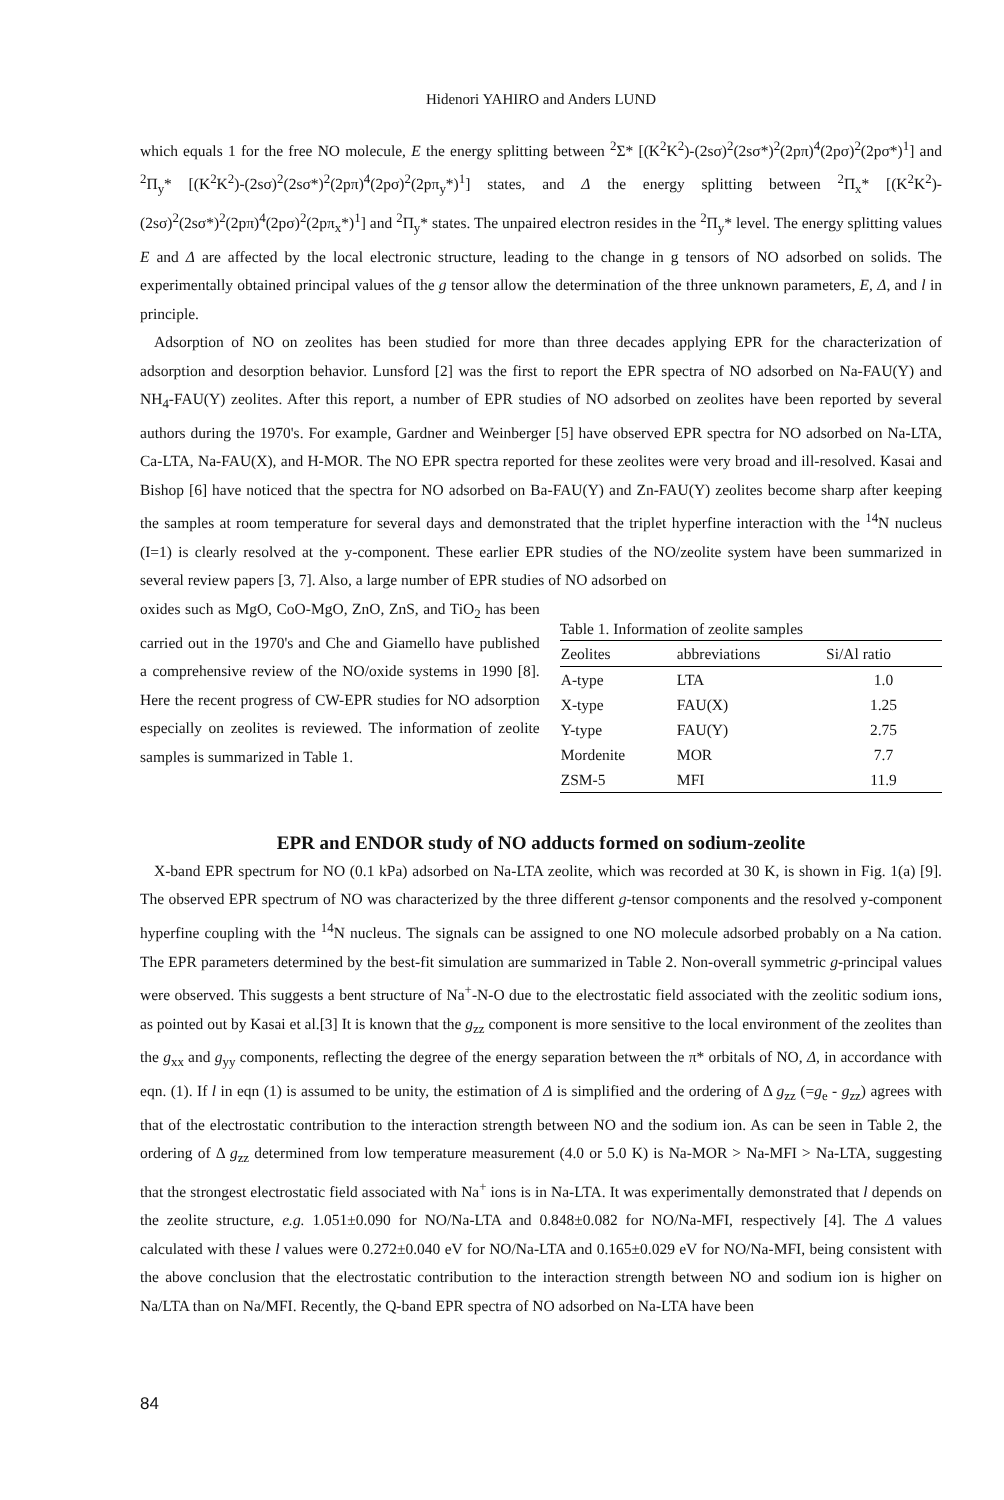Hidenori YAHIRO and Anders LUND
which equals 1 for the free NO molecule, E the energy splitting between <sup>2</sup>Σ* [(K<sup>2</sup>K<sup>2</sup>)-(2sσ)<sup>2</sup>(2sσ*)<sup>2</sup>(2pπ)<sup>4</sup>(2pσ)<sup>2</sup>(2pσ*)<sup>1</sup>] and <sup>2</sup>Π<sub>y</sub>* [(K<sup>2</sup>K<sup>2</sup>)-(2sσ)<sup>2</sup>(2sσ*)<sup>2</sup>(2pπ)<sup>4</sup>(2pσ)<sup>2</sup>(2pπ<sub>y</sub>*)<sup>1</sup>] states, and Δ the energy splitting between <sup>2</sup>Π<sub>x</sub>* [(K<sup>2</sup>K<sup>2</sup>)-(2sσ)<sup>2</sup>(2sσ*)<sup>2</sup>(2pπ)<sup>4</sup>(2pσ)<sup>2</sup>(2pπ<sub>x</sub>*)<sup>1</sup>] and <sup>2</sup>Π<sub>y</sub>* states. The unpaired electron resides in the <sup>2</sup>Π<sub>y</sub>* level. The energy splitting values E and Δ are affected by the local electronic structure, leading to the change in g tensors of NO adsorbed on solids. The experimentally obtained principal values of the g tensor allow the determination of the three unknown parameters, E, Δ, and l in principle.
Adsorption of NO on zeolites has been studied for more than three decades applying EPR for the characterization of adsorption and desorption behavior. Lunsford [2] was the first to report the EPR spectra of NO adsorbed on Na-FAU(Y) and NH<sub>4</sub>-FAU(Y) zeolites. After this report, a number of EPR studies of NO adsorbed on zeolites have been reported by several authors during the 1970's. For example, Gardner and Weinberger [5] have observed EPR spectra for NO adsorbed on Na-LTA, Ca-LTA, Na-FAU(X), and H-MOR. The NO EPR spectra reported for these zeolites were very broad and ill-resolved. Kasai and Bishop [6] have noticed that the spectra for NO adsorbed on Ba-FAU(Y) and Zn-FAU(Y) zeolites become sharp after keeping the samples at room temperature for several days and demonstrated that the triplet hyperfine interaction with the <sup>14</sup>N nucleus (I=1) is clearly resolved at the y-component. These earlier EPR studies of the NO/zeolite system have been summarized in several review papers [3, 7]. Also, a large number of EPR studies of NO adsorbed on
oxides such as MgO, CoO-MgO, ZnO, ZnS, and TiO<sub>2</sub> has been carried out in the 1970's and Che and Giamello have published a comprehensive review of the NO/oxide systems in 1990 [8]. Here the recent progress of CW-EPR studies for NO adsorption especially on zeolites is reviewed. The information of zeolite samples is summarized in Table 1.
Table 1. Information of zeolite samples
| Zeolites | abbreviations | Si/Al ratio |
| --- | --- | --- |
| A-type | LTA | 1.0 |
| X-type | FAU(X) | 1.25 |
| Y-type | FAU(Y) | 2.75 |
| Mordenite | MOR | 7.7 |
| ZSM-5 | MFI | 11.9 |
EPR and ENDOR study of NO adducts formed on sodium-zeolite
X-band EPR spectrum for NO (0.1 kPa) adsorbed on Na-LTA zeolite, which was recorded at 30 K, is shown in Fig. 1(a) [9]. The observed EPR spectrum of NO was characterized by the three different g-tensor components and the resolved y-component hyperfine coupling with the <sup>14</sup>N nucleus. The signals can be assigned to one NO molecule adsorbed probably on a Na cation. The EPR parameters determined by the best-fit simulation are summarized in Table 2. Non-overall symmetric g-principal values were observed. This suggests a bent structure of Na<sup>+</sup>-N-O due to the electrostatic field associated with the zeolitic sodium ions, as pointed out by Kasai et al.[3] It is known that the g<sub>zz</sub> component is more sensitive to the local environment of the zeolites than the g<sub>xx</sub> and g<sub>yy</sub> components, reflecting the degree of the energy separation between the π* orbitals of NO, Δ, in accordance with eqn. (1). If l in eqn (1) is assumed to be unity, the estimation of Δ is simplified and the ordering of Δ g<sub>zz</sub> (=g<sub>e</sub> - g<sub>zz</sub>) agrees with that of the electrostatic contribution to the interaction strength between NO and the sodium ion. As can be seen in Table 2, the ordering of Δ g<sub>zz</sub> determined from low temperature measurement (4.0 or 5.0 K) is Na-MOR > Na-MFI > Na-LTA, suggesting that the strongest electrostatic field associated with Na<sup>+</sup> ions is in Na-LTA. It was experimentally demonstrated that l depends on the zeolite structure, e.g. 1.051±0.090 for NO/Na-LTA and 0.848±0.082 for NO/Na-MFI, respectively [4]. The Δ values calculated with these l values were 0.272±0.040 eV for NO/Na-LTA and 0.165±0.029 eV for NO/Na-MFI, being consistent with the above conclusion that the electrostatic contribution to the interaction strength between NO and sodium ion is higher on Na/LTA than on Na/MFI. Recently, the Q-band EPR spectra of NO adsorbed on Na-LTA have been
84